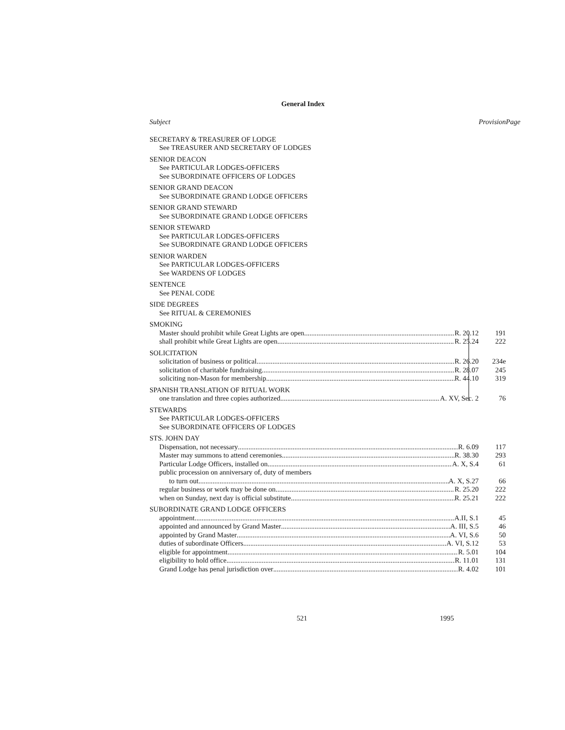General Index
| Subject | Provision | Page |
| --- | --- | --- |
| SECRETARY & TREASURER OF LODGE | | |
| See TREASURER AND SECRETARY OF LODGES | | |
| SENIOR DEACON | | |
| See PARTICULAR LODGES-OFFICERS | | |
| See SUBORDINATE OFFICERS OF LODGES | | |
| SENIOR GRAND DEACON | | |
| See SUBORDINATE GRAND LODGE OFFICERS | | |
| SENIOR GRAND STEWARD | | |
| See SUBORDINATE GRAND LODGE OFFICERS | | |
| SENIOR STEWARD | | |
| See PARTICULAR LODGES-OFFICERS | | |
| See SUBORDINATE GRAND LODGE OFFICERS | | |
| SENIOR WARDEN | | |
| See PARTICULAR LODGES-OFFICERS | | |
| See WARDENS OF LODGES | | |
| SENTENCE | | |
| See PENAL CODE | | |
| SIDE DEGREES | | |
| See RITUAL & CEREMONIES | | |
| SMOKING | | |
| Master should prohibit while Great Lights are open R. 20.12 | | 191 |
| shall prohibit while Great Lights are open R. 25.24 | | 222 |
| SOLICITATION | | |
| solicitation of business or political R. 26.20 | | 234e |
| solicitation of charitable fundraising R. 28.07 | | 245 |
| soliciting non-Mason for membership R. 44.10 | | 319 |
| SPANISH TRANSLATION OF RITUAL WORK | | |
| one translation and three copies authorized A. XV, Sec. 2 | | 76 |
| STEWARDS | | |
| See PARTICULAR LODGES-OFFICERS | | |
| See SUBORDINATE OFFICERS OF LODGES | | |
| STS. JOHN DAY | | |
| Dispensation, not necessary R. 6.09 | | 117 |
| Master may summons to attend ceremonies R. 38.30 | | 293 |
| Particular Lodge Officers, installed on A. X, S.4 | | 61 |
| public procession on anniversary of, duty of members | | |
| to turn out A. X, S.27 | | 66 |
| regular business or work may be done on R. 25.20 | | 222 |
| when on Sunday, next day is official substitute R. 25.21 | | 222 |
| SUBORDINATE GRAND LODGE OFFICERS | | |
| appointment A.II, S.1 | | 45 |
| appointed and announced by Grand Master A. III, S.5 | | 46 |
| appointed by Grand Master A. VI, S.6 | | 50 |
| duties of subordinate Officers A. VI, S.12 | | 53 |
| eligible for appointment R. 5.01 | | 104 |
| eligibility to hold office R. 11.01 | | 131 |
| Grand Lodge has penal jurisdiction over R. 4.02 | | 101 |
521 1995